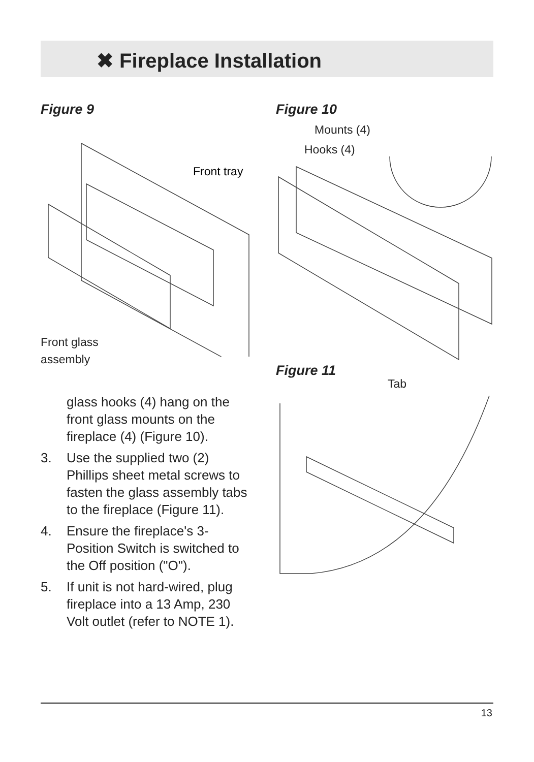✖ Fireplace Installation
Figure 9
Front tray
Front glass
assembly
glass hooks (4) hang on the front glass mounts on the fireplace (4) (Figure 10).
3. Use the supplied two (2) Phillips sheet metal screws to fasten the glass assembly tabs to the fireplace (Figure 11).
4. Ensure the fireplace's 3-Position Switch is switched to the Off position ("O").
5. If unit is not hard-wired, plug fireplace into a 13 Amp, 230 Volt outlet (refer to NOTE 1).
Figure 10
Mounts (4)
Hooks (4)
Figure 11
Tab
13